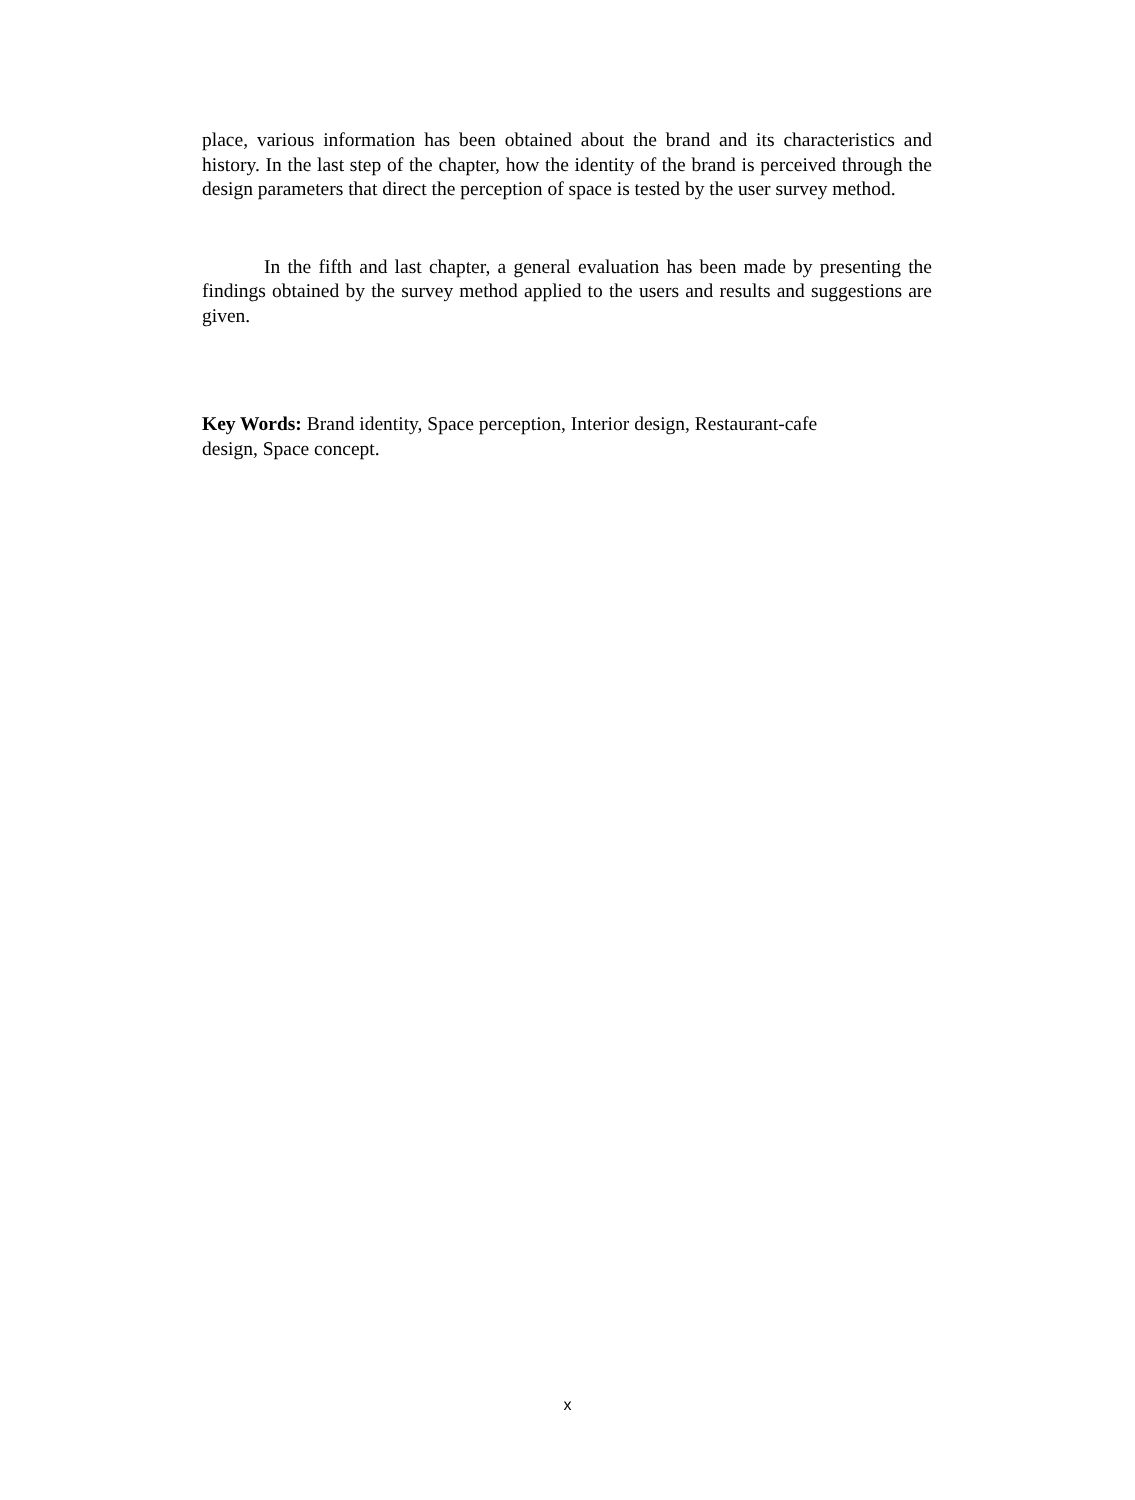place, various information has been obtained about the brand and its characteristics and history. In the last step of the chapter, how the identity of the brand is perceived through the design parameters that direct the perception of space is tested by the user survey method.
In the fifth and last chapter, a general evaluation has been made by presenting the findings obtained by the survey method applied to the users and results and suggestions are given.
Key Words: Brand identity, Space perception, Interior design, Restaurant-cafe
design, Space concept.
x